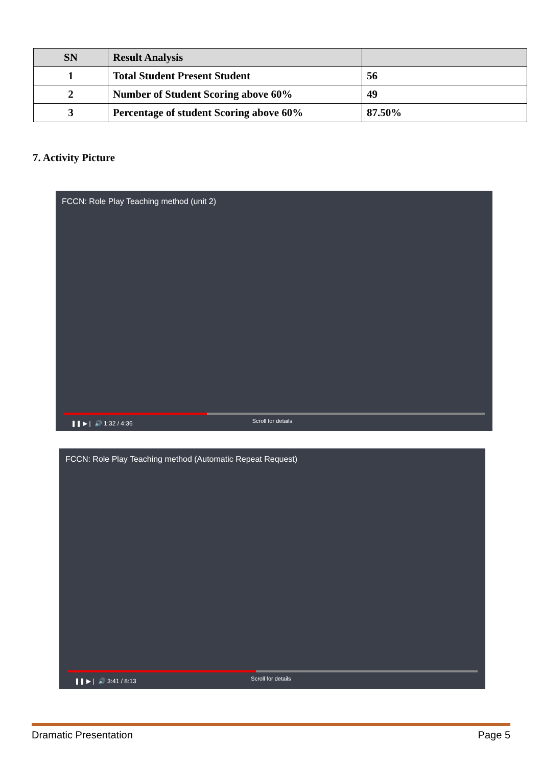| SN | Result Analysis | |
| --- | --- | --- |
| 1 | Total Student Present Student | 56 |
| 2 | Number of Student Scoring above 60% | 49 |
| 3 | Percentage of student Scoring above 60% | 87.50% |
7. Activity Picture
FCCN: Role Play Teaching method (unit 2)
Scroll for details ❚❚ ▶❘ 🔊 1:32 / 4:36
FCCN: Role Play Teaching method (Automatic Repeat Request)
Scroll for details ❚❚ ▶❘ 🔊 3:41 / 8:13
Dramatic Presentation Page 5